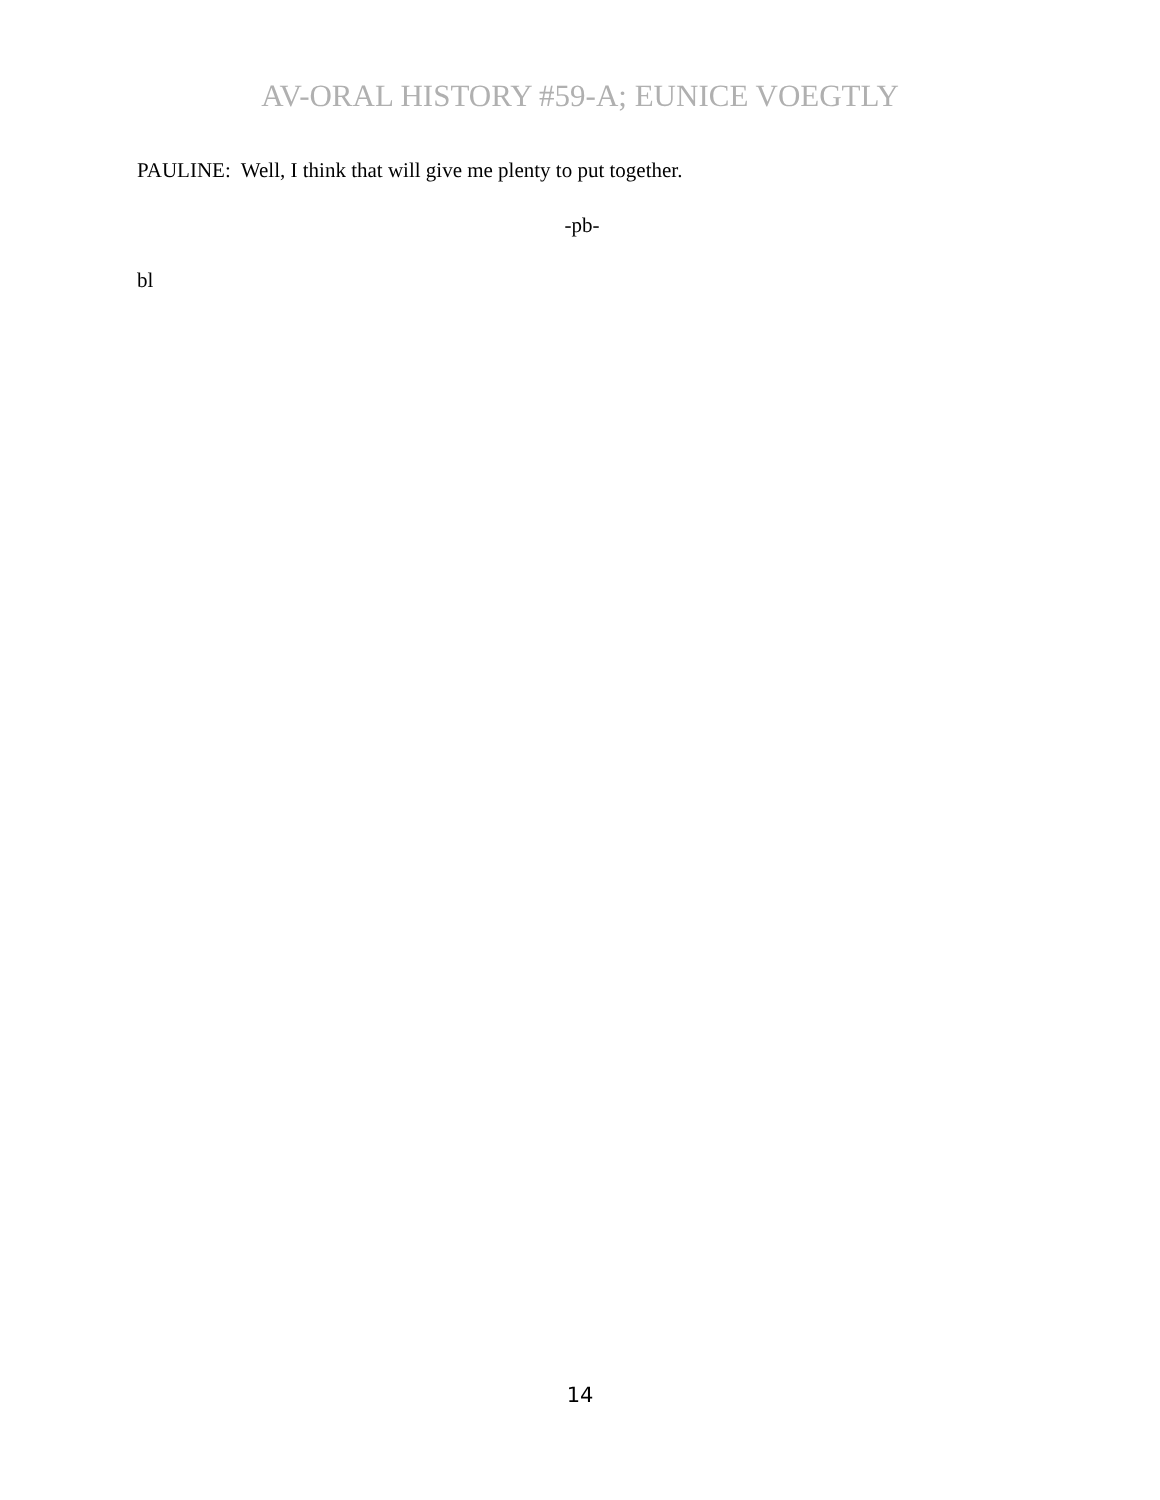AV-ORAL HISTORY #59-A; EUNICE VOEGTLY
PAULINE: Well, I think that will give me plenty to put together.
-pb-
bl
14